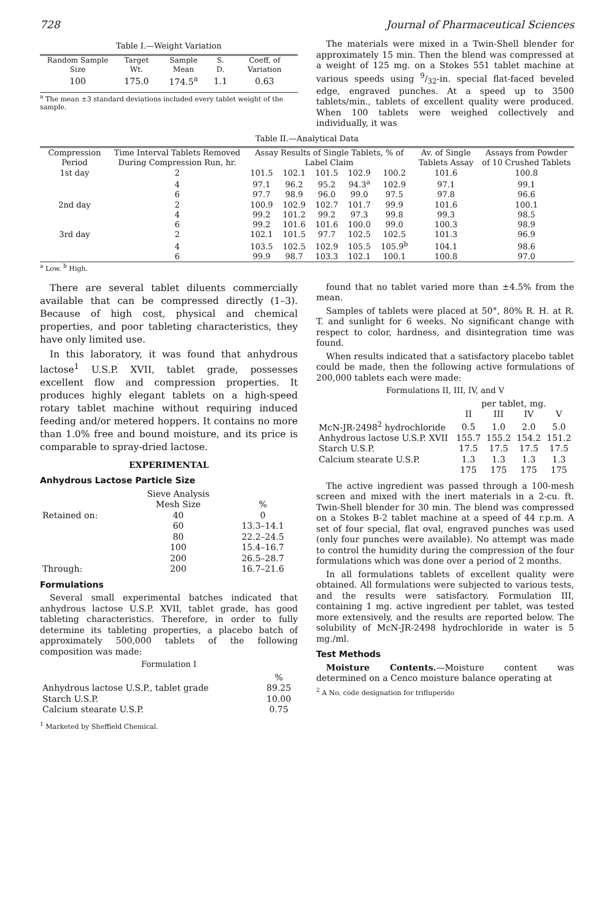728 Journal of Pharmaceutical Sciences
Table I.—Weight Variation
| Random Sample Size | Target Wt. | Sample Mean | S. D. | Coeff. of Variation |
| --- | --- | --- | --- | --- |
| 100 | 175.0 | 174.5<sup>a</sup> | 1.1 | 0.63 |
<sup>a</sup> The mean ±3 standard deviations included every tablet weight of the sample.
The materials were mixed in a Twin-Shell blender for approximately 15 min. Then the blend was compressed at a weight of 125 mg. on a Stokes 551 tablet machine at various speeds using 9/32-in. special flat-faced beveled edge, engraved punches. At a speed up to 3500 tablets/min., tablets of excellent quality were produced. When 100 tablets were weighed collectively and individually, it was
Table II.—Analytical Data
| Compression Period | Time Interval Tablets Removed During Compression Run, hr. | Assay Results of Single Tablets, % of Label Claim | | | | | Av. of Single Tablets Assay | Assays from Powder of 10 Crushed Tablets |
| --- | --- | --- | --- | --- | --- | --- | --- | --- |
| 1st day | 2 | 101.5 | 102.1 | 101.5 | 102.9 | 100.2 | 101.6 | 100.8 |
| | 4 | 97.1 | 96.2 | 95.2 | 94.3<sup>a</sup> | 102.9 | 97.1 | 99.1 |
| | 6 | 97.7 | 98.9 | 96.0 | 99.0 | 97.5 | 97.8 | 96.6 |
| 2nd day | 2 | 100.9 | 102.9 | 102.7 | 101.7 | 99.9 | 101.6 | 100.1 |
| | 4 | 99.2 | 101.2 | 99.2 | 97.3 | 99.8 | 99.3 | 98.5 |
| | 6 | 99.2 | 101.6 | 101.6 | 100.0 | 99.0 | 100.3 | 98.9 |
| 3rd day | 2 | 102.1 | 101.5 | 97.7 | 102.5 | 102.5 | 101.3 | 96.9 |
| | 4 | 103.5 | 102.5 | 102.9 | 105.5 | 105.9<sup>b</sup> | 104.1 | 98.6 |
| | 6 | 99.9 | 98.7 | 103.3 | 102.1 | 100.1 | 100.8 | 97.0 |
<sup>a</sup> Low. <sup>b</sup> High.
There are several tablet diluents commercially available that can be compressed directly (1–3). Because of high cost, physical and chemical properties, and poor tableting characteristics, they have only limited use.
In this laboratory, it was found that anhydrous lactose<sup>1</sup> U.S.P. XVII, tablet grade, possesses excellent flow and compression properties. It produces highly elegant tablets on a high-speed rotary tablet machine without requiring induced feeding and/or metered hoppers. It contains no more than 1.0% free and bound moisture, and its price is comparable to spray-dried lactose.
EXPERIMENTAL
Anhydrous Lactose Particle Size
| | Sieve Analysis Mesh Size | % |
| --- | --- | --- |
| Retained on: | 40 | 0 |
| | 60 | 13.3–14.1 |
| | 80 | 22.2–24.5 |
| | 100 | 15.4–16.7 |
| | 200 | 26.5–28.7 |
| Through: | 200 | 16.7–21.6 |
Formulations
Several small experimental batches indicated that anhydrous lactose U.S.P. XVII, tablet grade, has good tableting characteristics. Therefore, in order to fully determine its tableting properties, a placebo batch of approximately 500,000 tablets of the following composition was made:
Formulation I
| | % |
| --- | --- |
| Anhydrous lactose U.S.P., tablet grade | 89.25 |
| Starch U.S.P. | 10.00 |
| Calcium stearate U.S.P. | 0.75 |
<sup>1</sup> Marketed by Sheffield Chemical.
found that no tablet varied more than ±4.5% from the mean.
Samples of tablets were placed at 50°, 80% R. H. at R. T. and sunlight for 6 weeks. No significant change with respect to color, hardness, and disintegration time was found.
When results indicated that a satisfactory placebo tablet could be made, then the following active formulations of 200,000 tablets each were made:
Formulations II, III, IV, and V
| | per tablet, mg. | | | |
| --- | --- | --- | --- | --- |
| | II | III | IV | V |
| McN-JR-2498<sup>2</sup> hydrochloride | 0.5 | 1.0 | 2.0 | 5.0 |
| Anhydrous lactose U.S.P. XVII | 155.7 | 155.2 | 154.2 | 151.2 |
| Starch U.S.P. | 17.5 | 17.5 | 17.5 | 17.5 |
| Calcium stearate U.S.P. | 1.3 | 1.3 | 1.3 | 1.3 |
| | 175 | 175 | 175 | 175 |
The active ingredient was passed through a 100-mesh screen and mixed with the inert materials in a 2-cu. ft. Twin-Shell blender for 30 min. The blend was compressed on a Stokes B-2 tablet machine at a speed of 44 r.p.m. A set of four special, flat oval, engraved punches was used (only four punches were available). No attempt was made to control the humidity during the compression of the four formulations which was done over a period of 2 months.
In all formulations tablets of excellent quality were obtained. All formulations were subjected to various tests, and the results were satisfactory. Formulation III, containing 1 mg. active ingredient per tablet, was tested more extensively, and the results are reported below. The solubility of McN-JR-2498 hydrochloride in water is 5 mg./ml.
Test Methods
Moisture Contents.—Moisture content was determined on a Cenco moisture balance operating at
<sup>2</sup> A No. code designation for trifluperido